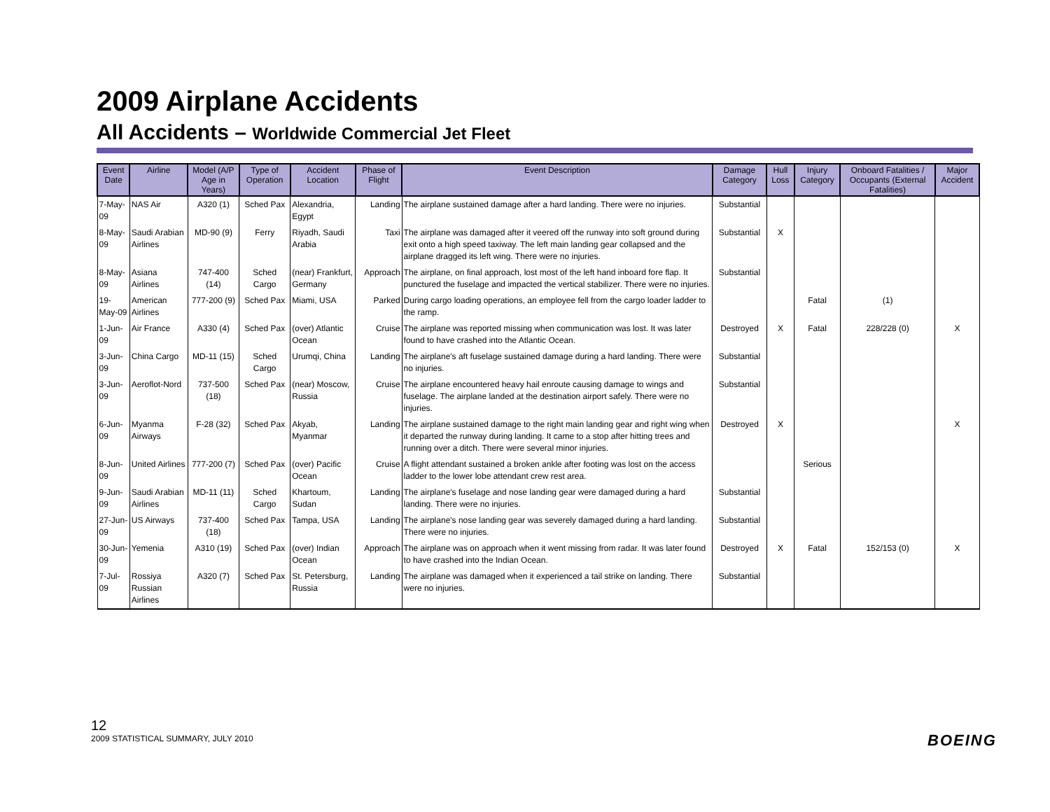2009 Airplane Accidents
All Accidents – Worldwide Commercial Jet Fleet
| Event Date | Airline | Model (A/P Age in Years) | Type of Operation | Accident Location | Phase of Flight | Event Description | Damage Category | Hull Loss | Injury Category | Onboard Fatalities / Occupants (External Fatalities) | Major Accident |
| --- | --- | --- | --- | --- | --- | --- | --- | --- | --- | --- | --- |
| 7-May-09 | NAS Air | A320 (1) | Sched Pax | Alexandria, Egypt | Landing | The airplane sustained damage after a hard landing. There were no injuries. | Substantial | | | | |
| 8-May-09 | Saudi Arabian Airlines | MD-90 (9) | Ferry | Riyadh, Saudi Arabia | Taxi | The airplane was damaged after it veered off the runway into soft ground during exit onto a high speed taxiway. The left main landing gear collapsed and the airplane dragged its left wing. There were no injuries. | Substantial | X | | | |
| 8-May-09 | Asiana Airlines | 747-400 (14) | Sched Cargo | (near) Frankfurt, Germany | Approach | The airplane, on final approach, lost most of the left hand inboard fore flap. It punctured the fuselage and impacted the vertical stabilizer. There were no injuries. | Substantial | | | | |
| 19-May-09 | American Airlines | 777-200 (9) | Sched Pax | Miami, USA | Parked | During cargo loading operations, an employee fell from the cargo loader ladder to the ramp. | | | Fatal | (1) | |
| 1-Jun-09 | Air France | A330 (4) | Sched Pax | (over) Atlantic Ocean | Cruise | The airplane was reported missing when communication was lost. It was later found to have crashed into the Atlantic Ocean. | Destroyed | X | Fatal | 228/228 (0) | X |
| 3-Jun-09 | China Cargo | MD-11 (15) | Sched Cargo | Urumqi, China | Landing | The airplane's aft fuselage sustained damage during a hard landing. There were no injuries. | Substantial | | | | |
| 3-Jun-09 | Aeroflot-Nord | 737-500 (18) | Sched Pax | (near) Moscow, Russia | Cruise | The airplane encountered heavy hail enroute causing damage to wings and fuselage. The airplane landed at the destination airport safely. There were no injuries. | Substantial | | | | |
| 6-Jun-09 | Myanma Airways | F-28 (32) | Sched Pax | Akyab, Myanmar | Landing | The airplane sustained damage to the right main landing gear and right wing when it departed the runway during landing. It came to a stop after hitting trees and running over a ditch. There were several minor injuries. | Destroyed | X | | | X |
| 8-Jun-09 | United Airlines | 777-200 (7) | Sched Pax | (over) Pacific Ocean | Cruise | A flight attendant sustained a broken ankle after footing was lost on the access ladder to the lower lobe attendant crew rest area. | | | Serious | | |
| 9-Jun-09 | Saudi Arabian Airlines | MD-11 (11) | Sched Cargo | Khartoum, Sudan | Landing | The airplane's fuselage and nose landing gear were damaged during a hard landing. There were no injuries. | Substantial | | | | |
| 27-Jun-09 | US Airways | 737-400 (18) | Sched Pax | Tampa, USA | Landing | The airplane's nose landing gear was severely damaged during a hard landing. There were no injuries. | Substantial | | | | |
| 30-Jun-09 | Yemenia | A310 (19) | Sched Pax | (over) Indian Ocean | Approach | The airplane was on approach when it went missing from radar. It was later found to have crashed into the Indian Ocean. | Destroyed | X | Fatal | 152/153 (0) | X |
| 7-Jul-09 | Rossiya Russian Airlines | A320 (7) | Sched Pax | St. Petersburg, Russia | Landing | The airplane was damaged when it experienced a tail strike on landing. There were no injuries. | Substantial | | | | |
12
2009 STATISTICAL SUMMARY, JULY 2010
BOEING